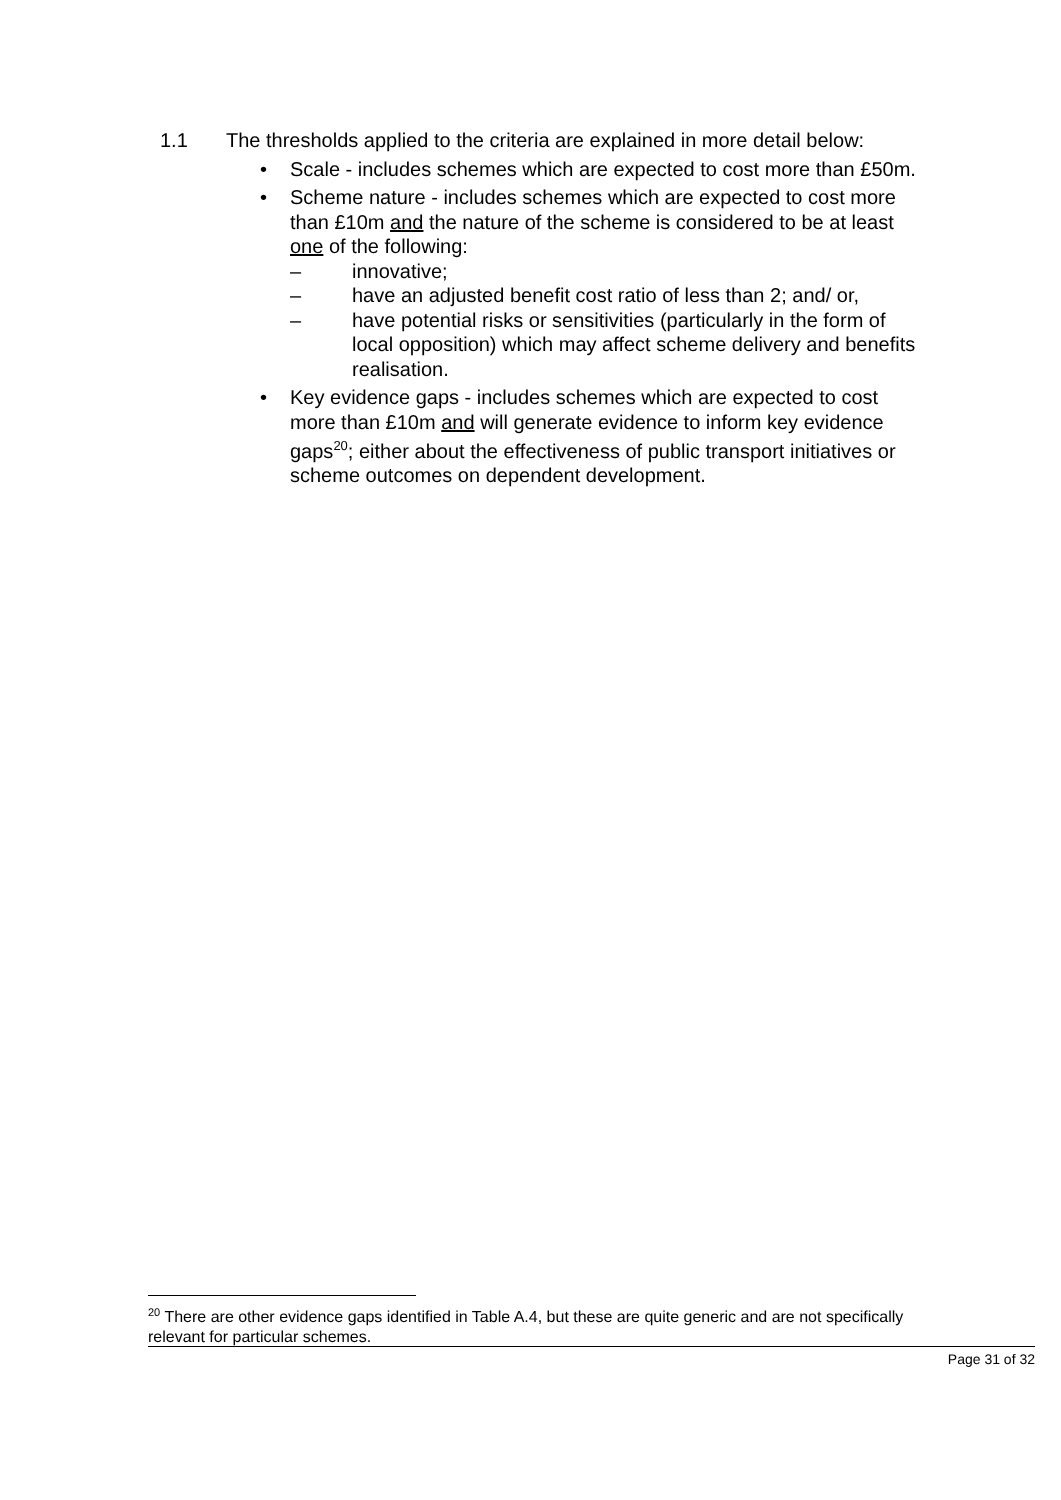1.1 The thresholds applied to the criteria are explained in more detail below:
• Scale - includes schemes which are expected to cost more than £50m.
• Scheme nature - includes schemes which are expected to cost more than £10m and the nature of the scheme is considered to be at least one of the following:
– innovative;
– have an adjusted benefit cost ratio of less than 2; and/ or,
– have potential risks or sensitivities (particularly in the form of local opposition) which may affect scheme delivery and benefits realisation.
• Key evidence gaps - includes schemes which are expected to cost more than £10m and will generate evidence to inform key evidence gaps<sup>20</sup>; either about the effectiveness of public transport initiatives or scheme outcomes on dependent development.
<sup>20</sup> There are other evidence gaps identified in Table A.4, but these are quite generic and are not specifically relevant for particular schemes.
Page 31 of 32